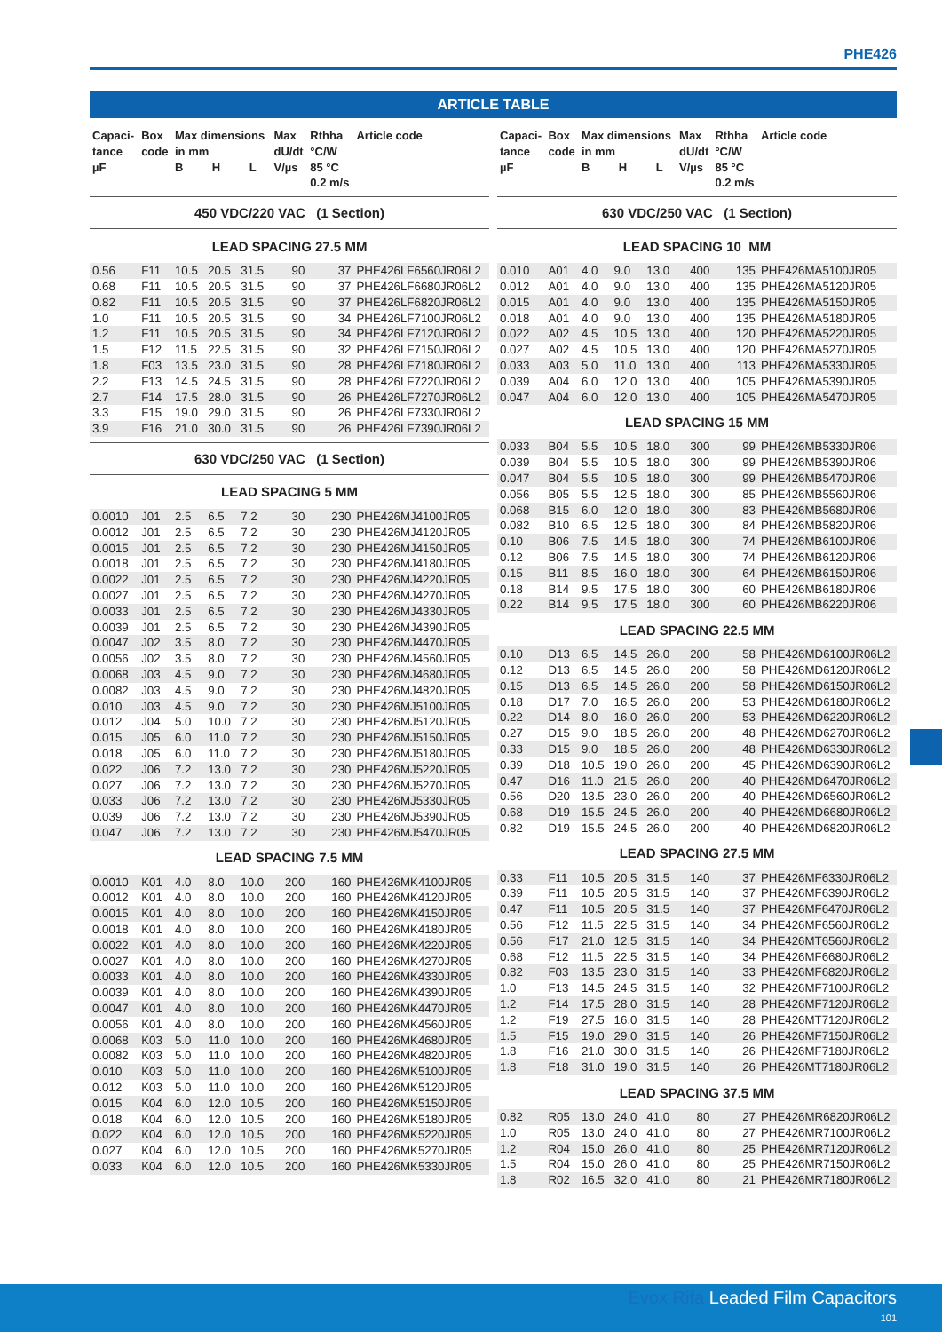PHE426
ARTICLE TABLE
| Capaci- tance µF | Box code | Max dimensions in mm B H L | | | Max dU/dt V/µs | Rthha °C/W 85 °C 0.2 m/s | Article code |
| --- | --- | --- | --- | --- | --- | --- | --- |
| 450 VDC/220 VAC (1 Section) | | | | | | | |
| LEAD SPACING 27.5 MM | | | | | | | |
| 0.56 | F11 | 10.5 | 20.5 | 31.5 | 90 | 37 | PHE426LF6560JR06L2 |
| 0.68 | F11 | 10.5 | 20.5 | 31.5 | 90 | 37 | PHE426LF6680JR06L2 |
| 0.82 | F11 | 10.5 | 20.5 | 31.5 | 90 | 37 | PHE426LF6820JR06L2 |
| 1.0 | F11 | 10.5 | 20.5 | 31.5 | 90 | 34 | PHE426LF7100JR06L2 |
| 1.2 | F11 | 10.5 | 20.5 | 31.5 | 90 | 34 | PHE426LF7120JR06L2 |
| 1.5 | F12 | 11.5 | 22.5 | 31.5 | 90 | 32 | PHE426LF7150JR06L2 |
| 1.8 | F03 | 13.5 | 23.0 | 31.5 | 90 | 28 | PHE426LF7180JR06L2 |
| 2.2 | F13 | 14.5 | 24.5 | 31.5 | 90 | 28 | PHE426LF7220JR06L2 |
| 2.7 | F14 | 17.5 | 28.0 | 31.5 | 90 | 26 | PHE426LF7270JR06L2 |
| 3.3 | F15 | 19.0 | 29.0 | 31.5 | 90 | 26 | PHE426LF7330JR06L2 |
| 3.9 | F16 | 21.0 | 30.0 | 31.5 | 90 | 26 | PHE426LF7390JR06L2 |
| 630 VDC/250 VAC (1 Section) | | | | | | | |
| LEAD SPACING 5 MM | | | | | | | |
| 0.0010 | J01 | 2.5 | 6.5 | 7.2 | 30 | 230 | PHE426MJ4100JR05 |
| 0.0012 | J01 | 2.5 | 6.5 | 7.2 | 30 | 230 | PHE426MJ4120JR05 |
| 0.0015 | J01 | 2.5 | 6.5 | 7.2 | 30 | 230 | PHE426MJ4150JR05 |
| 0.0018 | J01 | 2.5 | 6.5 | 7.2 | 30 | 230 | PHE426MJ4180JR05 |
| 0.0022 | J01 | 2.5 | 6.5 | 7.2 | 30 | 230 | PHE426MJ4220JR05 |
| 0.0027 | J01 | 2.5 | 6.5 | 7.2 | 30 | 230 | PHE426MJ4270JR05 |
| 0.0033 | J01 | 2.5 | 6.5 | 7.2 | 30 | 230 | PHE426MJ4330JR05 |
| 0.0039 | J01 | 2.5 | 6.5 | 7.2 | 30 | 230 | PHE426MJ4390JR05 |
| 0.0047 | J02 | 3.5 | 8.0 | 7.2 | 30 | 230 | PHE426MJ4470JR05 |
| 0.0056 | J02 | 3.5 | 8.0 | 7.2 | 30 | 230 | PHE426MJ4560JR05 |
| 0.0068 | J03 | 4.5 | 9.0 | 7.2 | 30 | 230 | PHE426MJ4680JR05 |
| 0.0082 | J03 | 4.5 | 9.0 | 7.2 | 30 | 230 | PHE426MJ4820JR05 |
| 0.010 | J03 | 4.5 | 9.0 | 7.2 | 30 | 230 | PHE426MJ5100JR05 |
| 0.012 | J04 | 5.0 | 10.0 | 7.2 | 30 | 230 | PHE426MJ5120JR05 |
| 0.015 | J05 | 6.0 | 11.0 | 7.2 | 30 | 230 | PHE426MJ5150JR05 |
| 0.018 | J05 | 6.0 | 11.0 | 7.2 | 30 | 230 | PHE426MJ5180JR05 |
| 0.022 | J06 | 7.2 | 13.0 | 7.2 | 30 | 230 | PHE426MJ5220JR05 |
| 0.027 | J06 | 7.2 | 13.0 | 7.2 | 30 | 230 | PHE426MJ5270JR05 |
| 0.033 | J06 | 7.2 | 13.0 | 7.2 | 30 | 230 | PHE426MJ5330JR05 |
| 0.039 | J06 | 7.2 | 13.0 | 7.2 | 30 | 230 | PHE426MJ5390JR05 |
| 0.047 | J06 | 7.2 | 13.0 | 7.2 | 30 | 230 | PHE426MJ5470JR05 |
| LEAD SPACING 7.5 MM | | | | | | | |
| 0.0010 | K01 | 4.0 | 8.0 | 10.0 | 200 | 160 | PHE426MK4100JR05 |
| 0.0012 | K01 | 4.0 | 8.0 | 10.0 | 200 | 160 | PHE426MK4120JR05 |
| 0.0015 | K01 | 4.0 | 8.0 | 10.0 | 200 | 160 | PHE426MK4150JR05 |
| 0.0018 | K01 | 4.0 | 8.0 | 10.0 | 200 | 160 | PHE426MK4180JR05 |
| 0.0022 | K01 | 4.0 | 8.0 | 10.0 | 200 | 160 | PHE426MK4220JR05 |
| 0.0027 | K01 | 4.0 | 8.0 | 10.0 | 200 | 160 | PHE426MK4270JR05 |
| 0.0033 | K01 | 4.0 | 8.0 | 10.0 | 200 | 160 | PHE426MK4330JR05 |
| 0.0039 | K01 | 4.0 | 8.0 | 10.0 | 200 | 160 | PHE426MK4390JR05 |
| 0.0047 | K01 | 4.0 | 8.0 | 10.0 | 200 | 160 | PHE426MK4470JR05 |
| 0.0056 | K01 | 4.0 | 8.0 | 10.0 | 200 | 160 | PHE426MK4560JR05 |
| 0.0068 | K03 | 5.0 | 11.0 | 10.0 | 200 | 160 | PHE426MK4680JR05 |
| 0.0082 | K03 | 5.0 | 11.0 | 10.0 | 200 | 160 | PHE426MK4820JR05 |
| 0.010 | K03 | 5.0 | 11.0 | 10.0 | 200 | 160 | PHE426MK5100JR05 |
| 0.012 | K03 | 5.0 | 11.0 | 10.0 | 200 | 160 | PHE426MK5120JR05 |
| 0.015 | K04 | 6.0 | 12.0 | 10.5 | 200 | 160 | PHE426MK5150JR05 |
| 0.018 | K04 | 6.0 | 12.0 | 10.5 | 200 | 160 | PHE426MK5180JR05 |
| 0.022 | K04 | 6.0 | 12.0 | 10.5 | 200 | 160 | PHE426MK5220JR05 |
| 0.027 | K04 | 6.0 | 12.0 | 10.5 | 200 | 160 | PHE426MK5270JR05 |
| 0.033 | K04 | 6.0 | 12.0 | 10.5 | 200 | 160 | PHE426MK5330JR05 |
| Capaci- tance µF | Box code | Max dimensions in mm B H L | | | Max dU/dt V/µs | Rthha °C/W 85 °C 0.2 m/s | Article code |
| --- | --- | --- | --- | --- | --- | --- | --- |
| 630 VDC/250 VAC (1 Section) | | | | | | | |
| LEAD SPACING 10 MM | | | | | | | |
| 0.010 | A01 | 4.0 | 9.0 | 13.0 | 400 | 135 | PHE426MA5100JR05 |
| 0.012 | A01 | 4.0 | 9.0 | 13.0 | 400 | 135 | PHE426MA5120JR05 |
| 0.015 | A01 | 4.0 | 9.0 | 13.0 | 400 | 135 | PHE426MA5150JR05 |
| 0.018 | A01 | 4.0 | 9.0 | 13.0 | 400 | 135 | PHE426MA5180JR05 |
| 0.022 | A02 | 4.5 | 10.5 | 13.0 | 400 | 120 | PHE426MA5220JR05 |
| 0.027 | A02 | 4.5 | 10.5 | 13.0 | 400 | 120 | PHE426MA5270JR05 |
| 0.033 | A03 | 5.0 | 11.0 | 13.0 | 400 | 113 | PHE426MA5330JR05 |
| 0.039 | A04 | 6.0 | 12.0 | 13.0 | 400 | 105 | PHE426MA5390JR05 |
| 0.047 | A04 | 6.0 | 12.0 | 13.0 | 400 | 105 | PHE426MA5470JR05 |
| LEAD SPACING 15 MM | | | | | | | |
| 0.033 | B04 | 5.5 | 10.5 | 18.0 | 300 | 99 | PHE426MB5330JR06 |
| 0.039 | B04 | 5.5 | 10.5 | 18.0 | 300 | 99 | PHE426MB5390JR06 |
| 0.047 | B04 | 5.5 | 10.5 | 18.0 | 300 | 99 | PHE426MB5470JR06 |
| 0.056 | B05 | 5.5 | 12.5 | 18.0 | 300 | 85 | PHE426MB5560JR06 |
| 0.068 | B15 | 6.0 | 12.0 | 18.0 | 300 | 83 | PHE426MB5680JR06 |
| 0.082 | B10 | 6.5 | 12.5 | 18.0 | 300 | 84 | PHE426MB5820JR06 |
| 0.10 | B06 | 7.5 | 14.5 | 18.0 | 300 | 74 | PHE426MB6100JR06 |
| 0.12 | B06 | 7.5 | 14.5 | 18.0 | 300 | 74 | PHE426MB6120JR06 |
| 0.15 | B11 | 8.5 | 16.0 | 18.0 | 300 | 64 | PHE426MB6150JR06 |
| 0.18 | B14 | 9.5 | 17.5 | 18.0 | 300 | 60 | PHE426MB6180JR06 |
| 0.22 | B14 | 9.5 | 17.5 | 18.0 | 300 | 60 | PHE426MB6220JR06 |
| LEAD SPACING 22.5 MM | | | | | | | |
| 0.10 | D13 | 6.5 | 14.5 | 26.0 | 200 | 58 | PHE426MD6100JR06L2 |
| 0.12 | D13 | 6.5 | 14.5 | 26.0 | 200 | 58 | PHE426MD6120JR06L2 |
| 0.15 | D13 | 6.5 | 14.5 | 26.0 | 200 | 58 | PHE426MD6150JR06L2 |
| 0.18 | D17 | 7.0 | 16.5 | 26.0 | 200 | 53 | PHE426MD6180JR06L2 |
| 0.22 | D14 | 8.0 | 16.0 | 26.0 | 200 | 53 | PHE426MD6220JR06L2 |
| 0.27 | D15 | 9.0 | 18.5 | 26.0 | 200 | 48 | PHE426MD6270JR06L2 |
| 0.33 | D15 | 9.0 | 18.5 | 26.0 | 200 | 48 | PHE426MD6330JR06L2 |
| 0.39 | D18 | 10.5 | 19.0 | 26.0 | 200 | 45 | PHE426MD6390JR06L2 |
| 0.47 | D16 | 11.0 | 21.5 | 26.0 | 200 | 40 | PHE426MD6470JR06L2 |
| 0.56 | D20 | 13.5 | 23.0 | 26.0 | 200 | 40 | PHE426MD6560JR06L2 |
| 0.68 | D19 | 15.5 | 24.5 | 26.0 | 200 | 40 | PHE426MD6680JR06L2 |
| 0.82 | D19 | 15.5 | 24.5 | 26.0 | 200 | 40 | PHE426MD6820JR06L2 |
| LEAD SPACING 27.5 MM | | | | | | | |
| 0.33 | F11 | 10.5 | 20.5 | 31.5 | 140 | 37 | PHE426MF6330JR06L2 |
| 0.39 | F11 | 10.5 | 20.5 | 31.5 | 140 | 37 | PHE426MF6390JR06L2 |
| 0.47 | F11 | 10.5 | 20.5 | 31.5 | 140 | 37 | PHE426MF6470JR06L2 |
| 0.56 | F12 | 11.5 | 22.5 | 31.5 | 140 | 34 | PHE426MF6560JR06L2 |
| 0.56 | F17 | 21.0 | 12.5 | 31.5 | 140 | 34 | PHE426MT6560JR06L2 |
| 0.68 | F12 | 11.5 | 22.5 | 31.5 | 140 | 34 | PHE426MF6680JR06L2 |
| 0.82 | F03 | 13.5 | 23.0 | 31.5 | 140 | 33 | PHE426MF6820JR06L2 |
| 1.0 | F13 | 14.5 | 24.5 | 31.5 | 140 | 32 | PHE426MF7100JR06L2 |
| 1.2 | F14 | 17.5 | 28.0 | 31.5 | 140 | 28 | PHE426MF7120JR06L2 |
| 1.2 | F19 | 27.5 | 16.0 | 31.5 | 140 | 28 | PHE426MT7120JR06L2 |
| 1.5 | F15 | 19.0 | 29.0 | 31.5 | 140 | 26 | PHE426MF7150JR06L2 |
| 1.8 | F16 | 21.0 | 30.0 | 31.5 | 140 | 26 | PHE426MF7180JR06L2 |
| 1.8 | F18 | 31.0 | 19.0 | 31.5 | 140 | 26 | PHE426MT7180JR06L2 |
| LEAD SPACING 37.5 MM | | | | | | | |
| 0.82 | R05 | 13.0 | 24.0 | 41.0 | 80 | 27 | PHE426MR6820JR06L2 |
| 1.0 | R05 | 13.0 | 24.0 | 41.0 | 80 | 27 | PHE426MR7100JR06L2 |
| 1.2 | R04 | 15.0 | 26.0 | 41.0 | 80 | 25 | PHE426MR7120JR06L2 |
| 1.5 | R04 | 15.0 | 26.0 | 41.0 | 80 | 25 | PHE426MR7150JR06L2 |
| 1.8 | R02 | 16.5 | 32.0 | 41.0 | 80 | 21 | PHE426MR7180JR06L2 |
Evox Rifa Leaded Film Capacitors
101